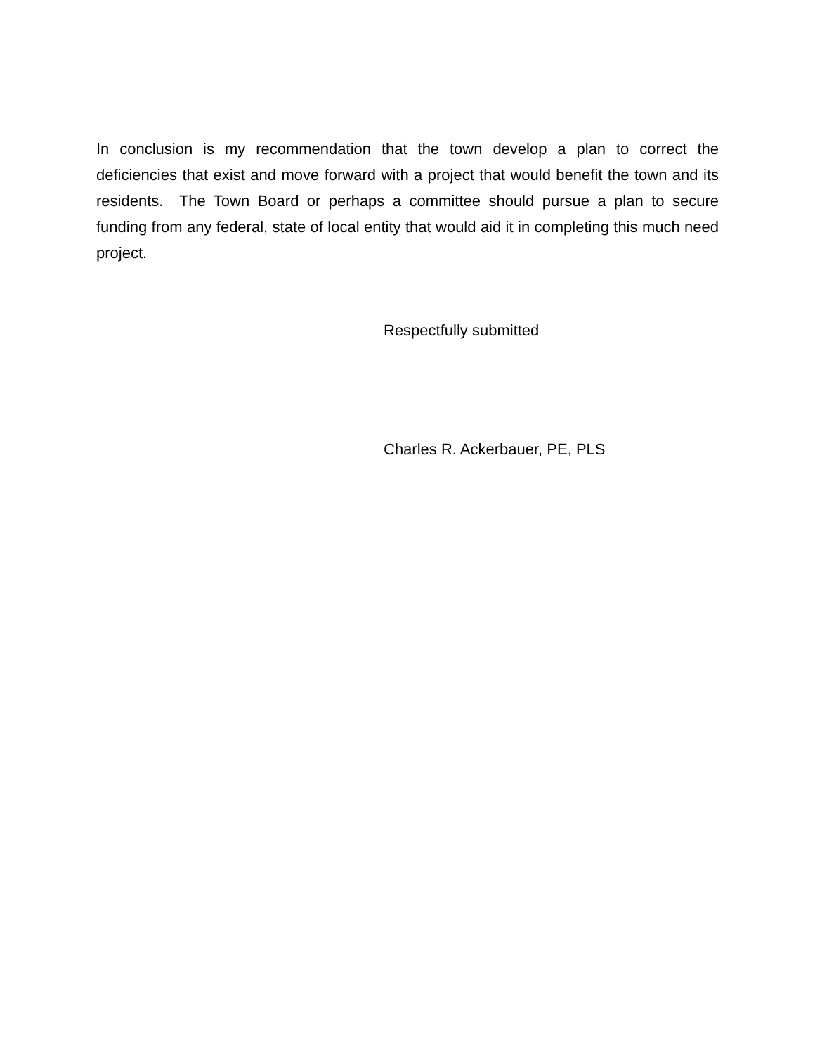In conclusion is my recommendation that the town develop a plan to correct the deficiencies that exist and move forward with a project that would benefit the town and its residents. The Town Board or perhaps a committee should pursue a plan to secure funding from any federal, state of local entity that would aid it in completing this much need project.
Respectfully submitted
Charles R. Ackerbauer, PE, PLS